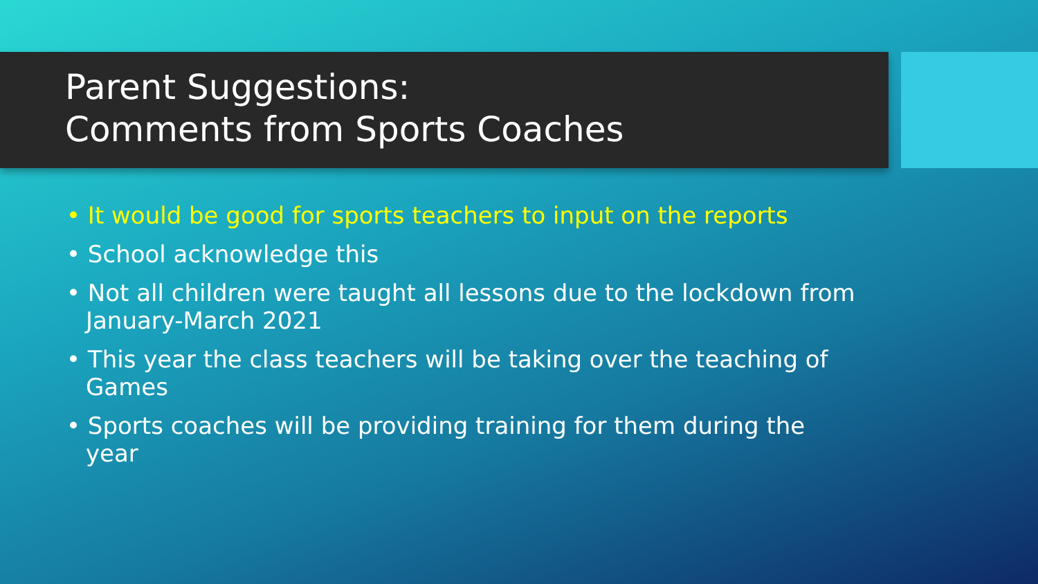Parent Suggestions:
Comments from Sports Coaches
• It would be good for sports teachers to input on the reports
• School acknowledge this
• Not all children were taught all lessons due to the lockdown from January-March 2021
• This year the class teachers will be taking over the teaching of Games
• Sports coaches will be providing training for them during the year